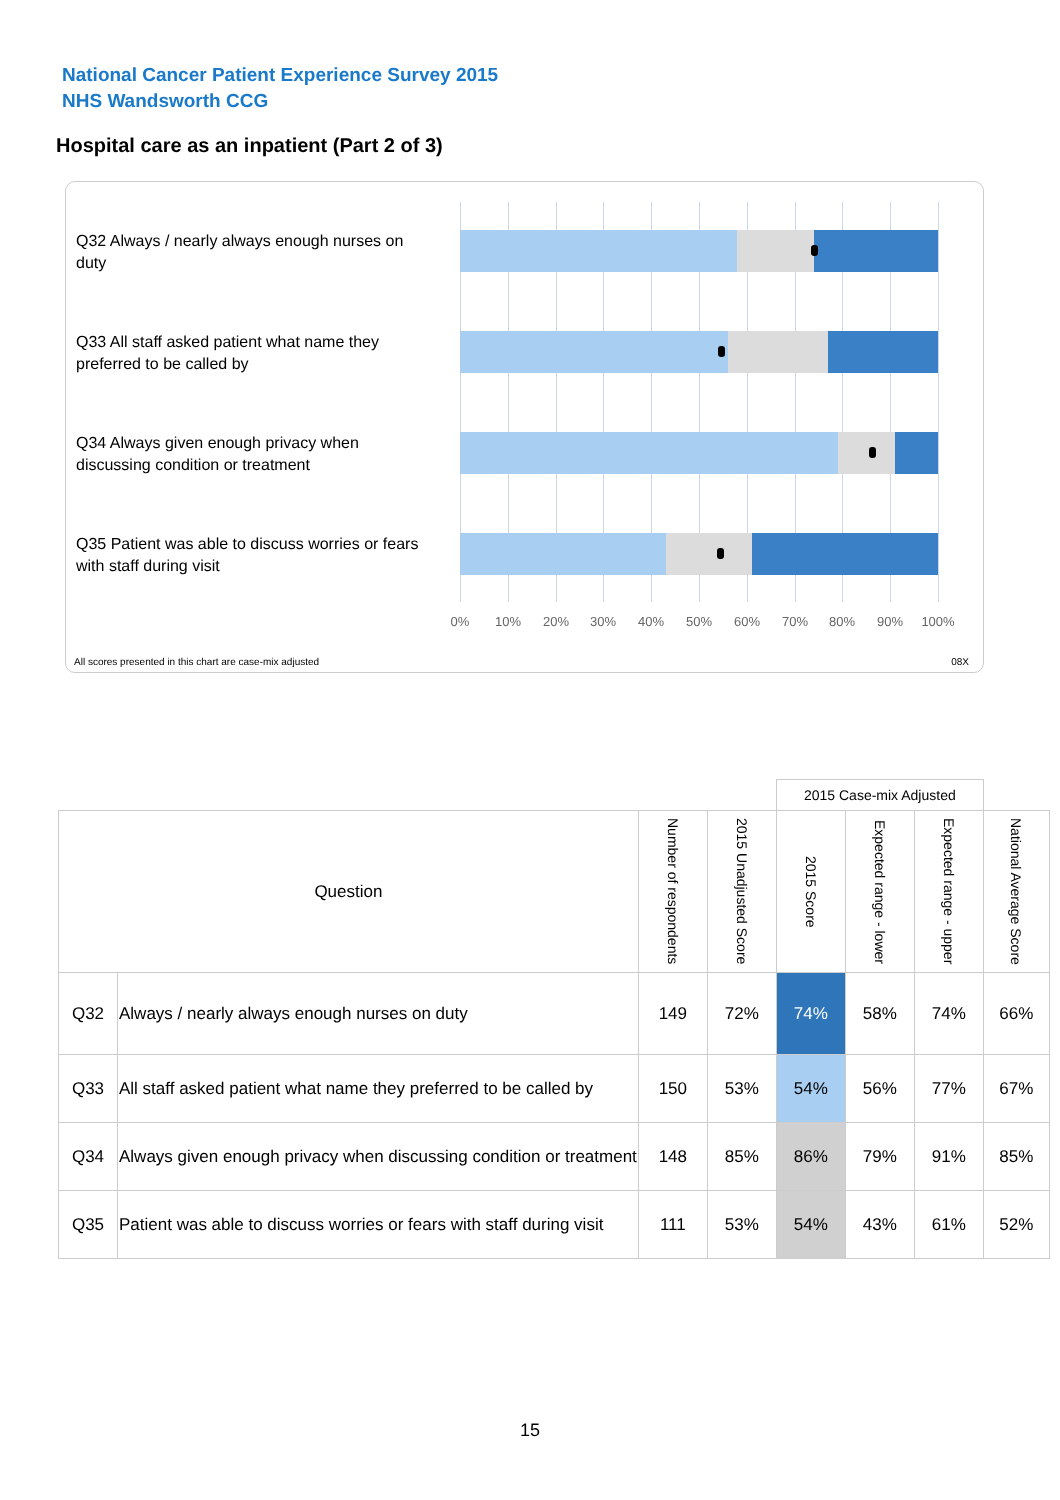National Cancer Patient Experience Survey 2015
NHS Wandsworth CCG
Hospital care as an inpatient (Part 2 of 3)
Q32 Always / nearly always enough nurses on duty
Q33 All staff asked patient what name they preferred to be called by
Q34 Always given enough privacy when discussing condition or treatment
Q35 Patient was able to discuss worries or fears with staff during visit
0% 10% 20% 30% 40% 50% 60% 70% 80% 90% 100%
All scores presented in this chart are case-mix adjusted
08X
| | | | | 2015 Case-mix Adjusted | | | |
| --- | --- | --- | --- | --- | --- | --- | --- |
| Question | | Number of respondents | 2015 Unadjusted Score | 2015 Score | Expected range - lower | Expected range - upper | National Average Score |
| Q32 | Always / nearly always enough nurses on duty | 149 | 72% | 74% | 58% | 74% | 66% |
| Q33 | All staff asked patient what name they preferred to be called by | 150 | 53% | 54% | 56% | 77% | 67% |
| Q34 | Always given enough privacy when discussing condition or treatment | 148 | 85% | 86% | 79% | 91% | 85% |
| Q35 | Patient was able to discuss worries or fears with staff during visit | 111 | 53% | 54% | 43% | 61% | 52% |
15